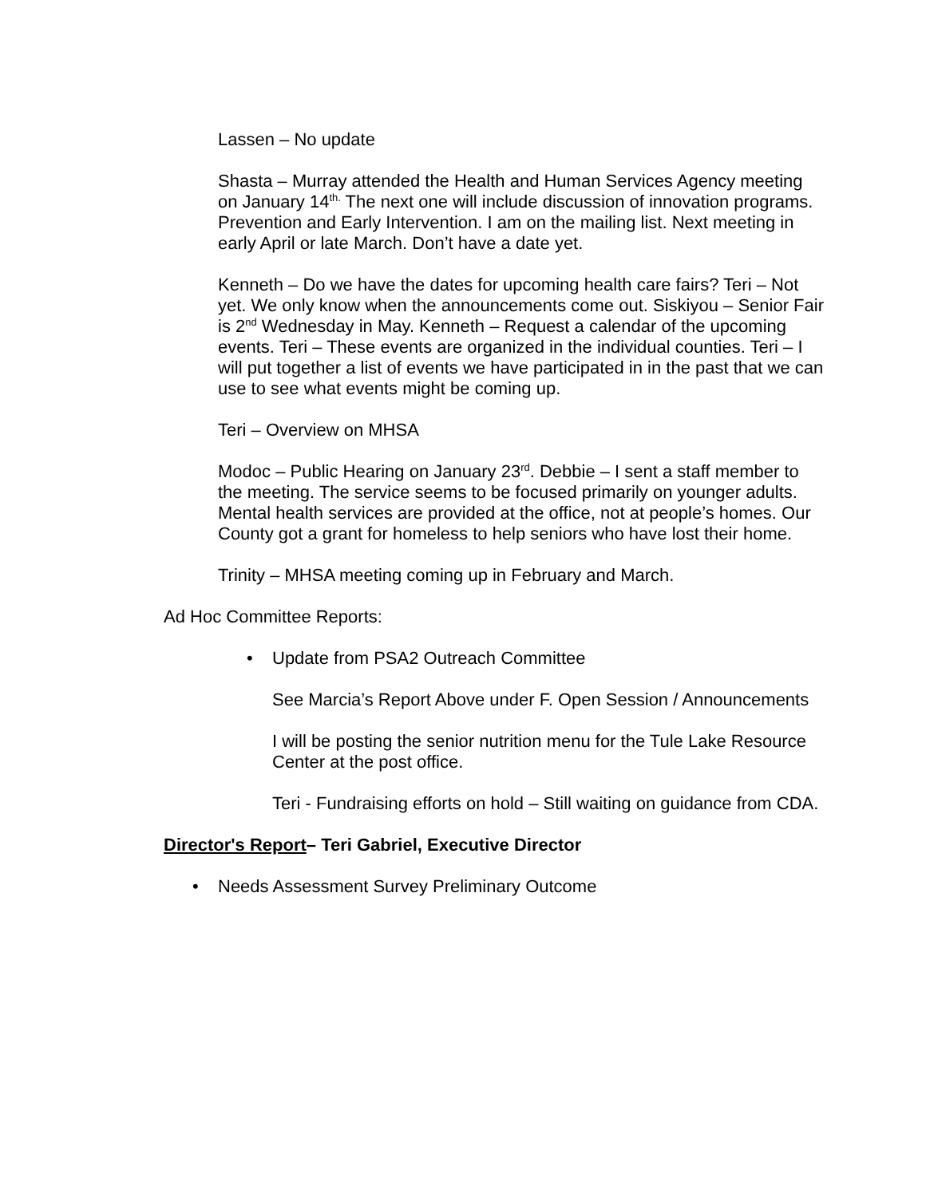Lassen – No update
Shasta – Murray attended the Health and Human Services Agency meeting on January 14<sup>th.</sup> The next one will include discussion of innovation programs. Prevention and Early Intervention. I am on the mailing list. Next meeting in early April or late March. Don’t have a date yet.
Kenneth – Do we have the dates for upcoming health care fairs? Teri – Not yet. We only know when the announcements come out. Siskiyou – Senior Fair is 2<sup>nd</sup> Wednesday in May. Kenneth – Request a calendar of the upcoming events. Teri – These events are organized in the individual counties. Teri – I will put together a list of events we have participated in in the past that we can use to see what events might be coming up.
Teri – Overview on MHSA
Modoc – Public Hearing on January 23<sup>rd</sup>. Debbie – I sent a staff member to the meeting. The service seems to be focused primarily on younger adults. Mental health services are provided at the office, not at people’s homes. Our County got a grant for homeless to help seniors who have lost their home.
Trinity – MHSA meeting coming up in February and March.
Ad Hoc Committee Reports:
• Update from PSA2 Outreach Committee
See Marcia’s Report Above under F. Open Session / Announcements
I will be posting the senior nutrition menu for the Tule Lake Resource Center at the post office.
Teri - Fundraising efforts on hold – Still waiting on guidance from CDA.
Director's Report– Teri Gabriel, Executive Director
• Needs Assessment Survey Preliminary Outcome